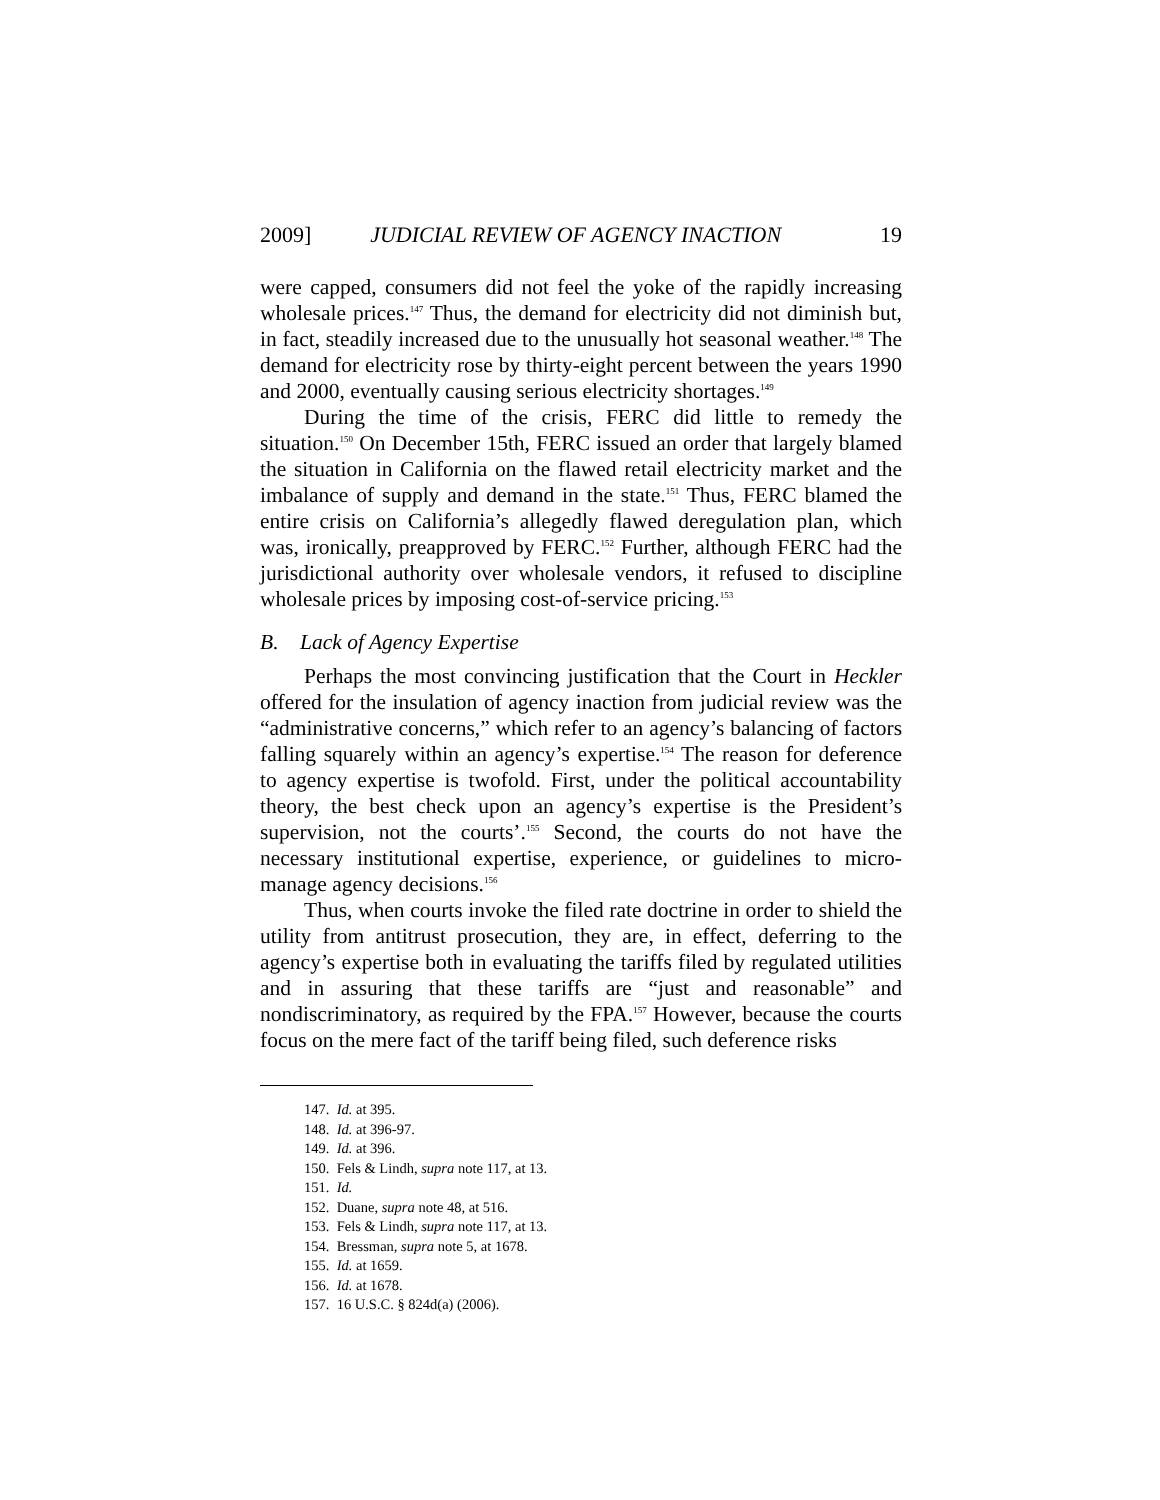2009] JUDICIAL REVIEW OF AGENCY INACTION 19
were capped, consumers did not feel the yoke of the rapidly increasing wholesale prices.<sup>147</sup> Thus, the demand for electricity did not diminish but, in fact, steadily increased due to the unusually hot seasonal weather.<sup>148</sup> The demand for electricity rose by thirty-eight percent between the years 1990 and 2000, eventually causing serious electricity shortages.<sup>149</sup>
During the time of the crisis, FERC did little to remedy the situation.<sup>150</sup> On December 15th, FERC issued an order that largely blamed the situation in California on the flawed retail electricity market and the imbalance of supply and demand in the state.<sup>151</sup> Thus, FERC blamed the entire crisis on California’s allegedly flawed deregulation plan, which was, ironically, preapproved by FERC.<sup>152</sup> Further, although FERC had the jurisdictional authority over wholesale vendors, it refused to discipline wholesale prices by imposing cost-of-service pricing.<sup>153</sup>
B. Lack of Agency Expertise
Perhaps the most convincing justification that the Court in Heckler offered for the insulation of agency inaction from judicial review was the “administrative concerns,” which refer to an agency’s balancing of factors falling squarely within an agency’s expertise.<sup>154</sup> The reason for deference to agency expertise is twofold. First, under the political accountability theory, the best check upon an agency’s expertise is the President’s supervision, not the courts’.<sup>155</sup> Second, the courts do not have the necessary institutional expertise, experience, or guidelines to micro-manage agency decisions.<sup>156</sup>
Thus, when courts invoke the filed rate doctrine in order to shield the utility from antitrust prosecution, they are, in effect, deferring to the agency’s expertise both in evaluating the tariffs filed by regulated utilities and in assuring that these tariffs are “just and reasonable” and nondiscriminatory, as required by the FPA.<sup>157</sup> However, because the courts focus on the mere fact of the tariff being filed, such deference risks
147. Id. at 395.
148. Id. at 396-97.
149. Id. at 396.
150. Fels & Lindh, supra note 117, at 13.
151. Id.
152. Duane, supra note 48, at 516.
153. Fels & Lindh, supra note 117, at 13.
154. Bressman, supra note 5, at 1678.
155. Id. at 1659.
156. Id. at 1678.
157. 16 U.S.C. § 824d(a) (2006).